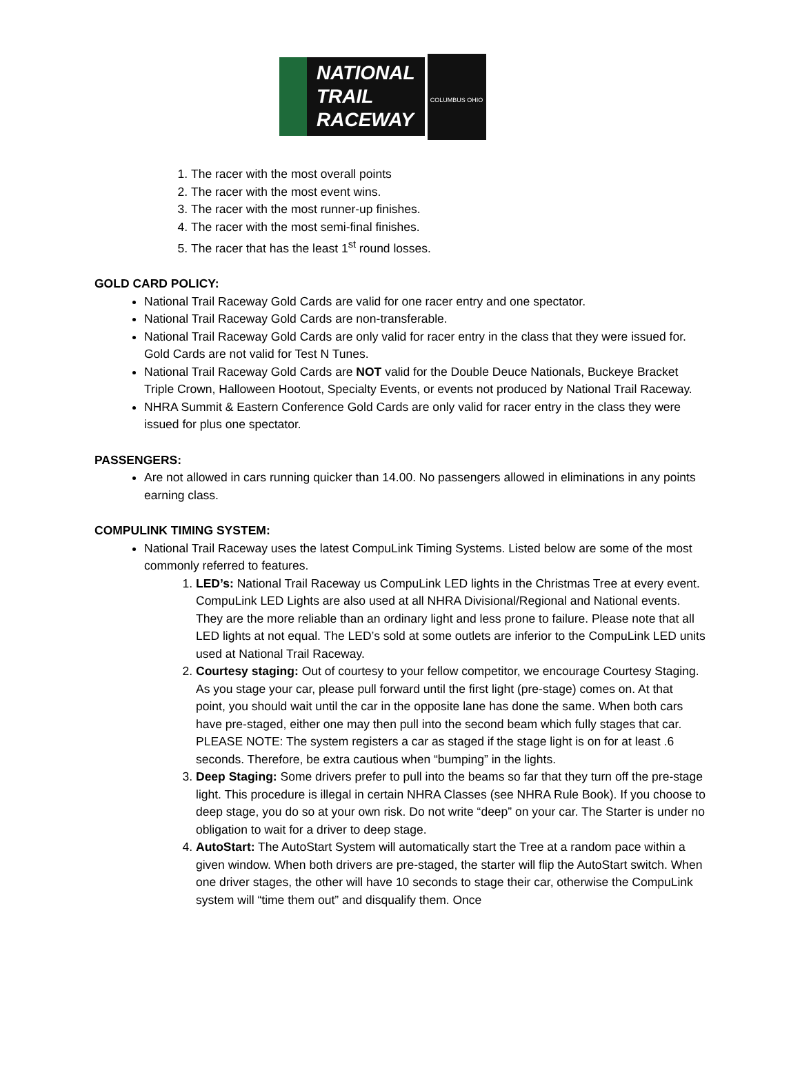NATIONAL
TRAIL
RACEWAY
COLUMBUS OHIO
1. The racer with the most overall points
2. The racer with the most event wins.
3. The racer with the most runner-up finishes.
4. The racer with the most semi-final finishes.
5. The racer that has the least 1<sup>st</sup> round losses.
GOLD CARD POLICY:
National Trail Raceway Gold Cards are valid for one racer entry and one spectator.
National Trail Raceway Gold Cards are non-transferable.
National Trail Raceway Gold Cards are only valid for racer entry in the class that they were issued for. Gold Cards are not valid for Test N Tunes.
National Trail Raceway Gold Cards are NOT valid for the Double Deuce Nationals, Buckeye Bracket Triple Crown, Halloween Hootout, Specialty Events, or events not produced by National Trail Raceway.
NHRA Summit & Eastern Conference Gold Cards are only valid for racer entry in the class they were issued for plus one spectator.
PASSENGERS:
Are not allowed in cars running quicker than 14.00. No passengers allowed in eliminations in any points earning class.
COMPULINK TIMING SYSTEM:
National Trail Raceway uses the latest CompuLink Timing Systems. Listed below are some of the most commonly referred to features.
1. LED’s: National Trail Raceway us CompuLink LED lights in the Christmas Tree at every event. CompuLink LED Lights are also used at all NHRA Divisional/Regional and National events. They are the more reliable than an ordinary light and less prone to failure. Please note that all LED lights at not equal. The LED’s sold at some outlets are inferior to the CompuLink LED units used at National Trail Raceway.
2. Courtesy staging: Out of courtesy to your fellow competitor, we encourage Courtesy Staging. As you stage your car, please pull forward until the first light (pre-stage) comes on. At that point, you should wait until the car in the opposite lane has done the same. When both cars have pre-staged, either one may then pull into the second beam which fully stages that car. PLEASE NOTE: The system registers a car as staged if the stage light is on for at least .6 seconds. Therefore, be extra cautious when “bumping” in the lights.
3. Deep Staging: Some drivers prefer to pull into the beams so far that they turn off the pre-stage light. This procedure is illegal in certain NHRA Classes (see NHRA Rule Book). If you choose to deep stage, you do so at your own risk. Do not write “deep” on your car. The Starter is under no obligation to wait for a driver to deep stage.
4. AutoStart: The AutoStart System will automatically start the Tree at a random pace within a given window. When both drivers are pre-staged, the starter will flip the AutoStart switch. When one driver stages, the other will have 10 seconds to stage their car, otherwise the CompuLink system will “time them out” and disqualify them. Once